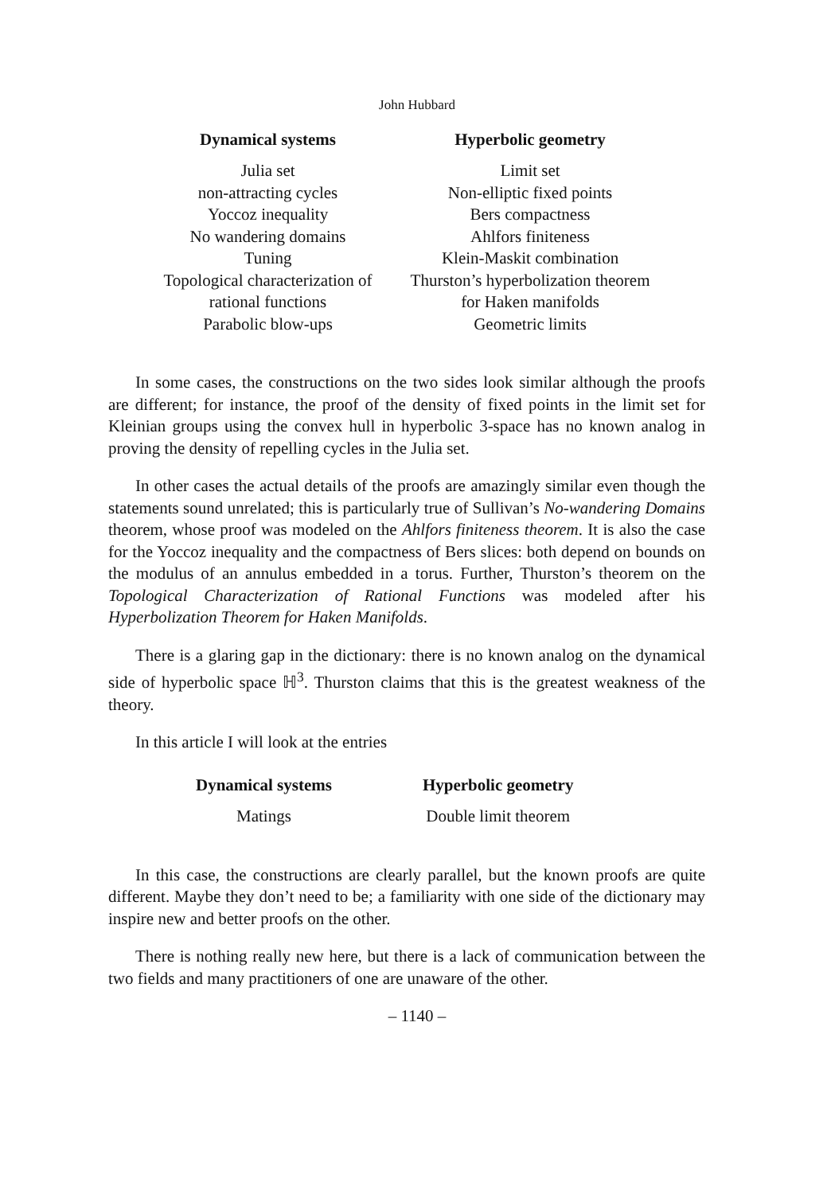John Hubbard
| Dynamical systems | Hyperbolic geometry |
| --- | --- |
| Julia set | Limit set |
| non-attracting cycles | Non-elliptic fixed points |
| Yoccoz inequality | Bers compactness |
| No wandering domains | Ahlfors finiteness |
| Tuning | Klein-Maskit combination |
| Topological characterization of | Thurston’s hyperbolization theorem |
| rational functions | for Haken manifolds |
| Parabolic blow-ups | Geometric limits |
In some cases, the constructions on the two sides look similar although the proofs are different; for instance, the proof of the density of fixed points in the limit set for Kleinian groups using the convex hull in hyperbolic 3-space has no known analog in proving the density of repelling cycles in the Julia set.
In other cases the actual details of the proofs are amazingly similar even though the statements sound unrelated; this is particularly true of Sullivan’s No-wandering Domains theorem, whose proof was modeled on the Ahlfors finiteness theorem. It is also the case for the Yoccoz inequality and the compactness of Bers slices: both depend on bounds on the modulus of an annulus embedded in a torus. Further, Thurston’s theorem on the Topological Characterization of Rational Functions was modeled after his Hyperbolization Theorem for Haken Manifolds.
There is a glaring gap in the dictionary: there is no known analog on the dynamical side of hyperbolic space ℍ<sup>3</sup>. Thurston claims that this is the greatest weakness of the theory.
In this article I will look at the entries
| Dynamical systems | Hyperbolic geometry |
| --- | --- |
| Matings | Double limit theorem |
In this case, the constructions are clearly parallel, but the known proofs are quite different. Maybe they don’t need to be; a familiarity with one side of the dictionary may inspire new and better proofs on the other.
There is nothing really new here, but there is a lack of communication between the two fields and many practitioners of one are unaware of the other.
– 1140 –